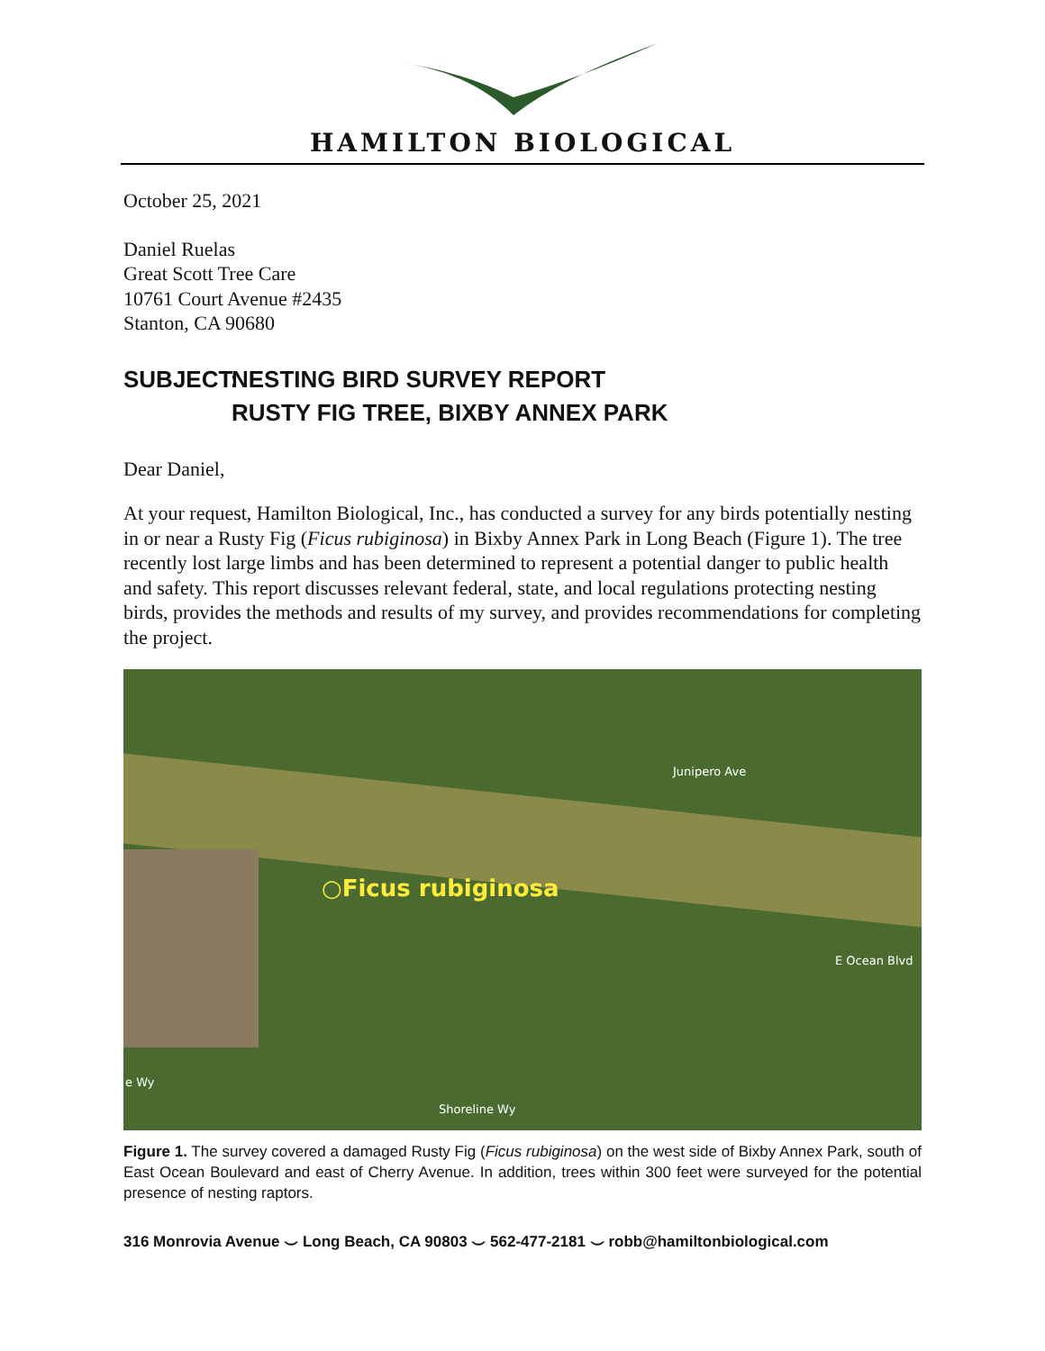HAMILTON BIOLOGICAL
October 25, 2021
Daniel Ruelas
Great Scott Tree Care
10761 Court Avenue #2435
Stanton, CA 90680
SUBJECT: NESTING BIRD SURVEY REPORT
RUSTY FIG TREE, BIXBY ANNEX PARK
Dear Daniel,
At your request, Hamilton Biological, Inc., has conducted a survey for any birds potentially nesting in or near a Rusty Fig (Ficus rubiginosa) in Bixby Annex Park in Long Beach (Figure 1). The tree recently lost large limbs and has been determined to represent a potential danger to public health and safety. This report discusses relevant federal, state, and local regulations protecting nesting birds, provides the methods and results of my survey, and provides recommendations for completing the project.
○Ficus rubiginosa
Junipero Ave
E Ocean Blvd
Shoreline Wy
e Wy
Figure 1. The survey covered a damaged Rusty Fig (Ficus rubiginosa) on the west side of Bixby Annex Park, south of East Ocean Boulevard and east of Cherry Avenue. In addition, trees within 300 feet were surveyed for the potential presence of nesting raptors.
316 Monrovia Avenue ⌣ Long Beach, CA 90803 ⌣ 562-477-2181 ⌣ robb@hamiltonbiological.com